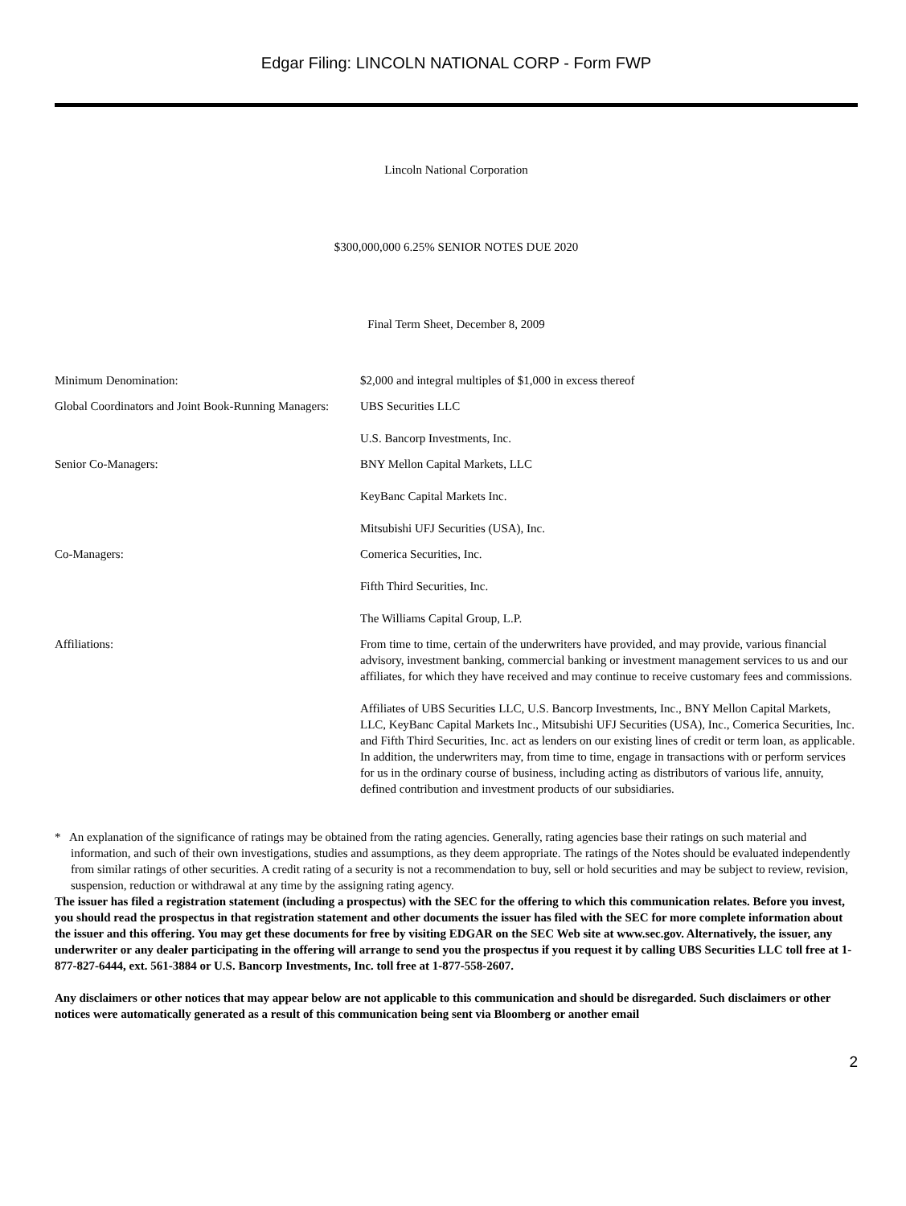Edgar Filing: LINCOLN NATIONAL CORP - Form FWP
Lincoln National Corporation
$300,000,000 6.25% SENIOR NOTES DUE 2020
Final Term Sheet, December 8, 2009
| Minimum Denomination: | $2,000 and integral multiples of $1,000 in excess thereof |
| Global Coordinators and Joint Book-Running Managers: | UBS Securities LLC U.S. Bancorp Investments, Inc. |
| Senior Co-Managers: | BNY Mellon Capital Markets, LLC KeyBanc Capital Markets Inc. Mitsubishi UFJ Securities (USA), Inc. |
| Co-Managers: | Comerica Securities, Inc. Fifth Third Securities, Inc. The Williams Capital Group, L.P. |
| Affiliations: | From time to time, certain of the underwriters have provided, and may provide, various financial advisory, investment banking, commercial banking or investment management services to us and our affiliates, for which they have received and may continue to receive customary fees and commissions. Affiliates of UBS Securities LLC, U.S. Bancorp Investments, Inc., BNY Mellon Capital Markets, LLC, KeyBanc Capital Markets Inc., Mitsubishi UFJ Securities (USA), Inc., Comerica Securities, Inc. and Fifth Third Securities, Inc. act as lenders on our existing lines of credit or term loan, as applicable. In addition, the underwriters may, from time to time, engage in transactions with or perform services for us in the ordinary course of business, including acting as distributors of various life, annuity, defined contribution and investment products of our subsidiaries. |
* An explanation of the significance of ratings may be obtained from the rating agencies. Generally, rating agencies base their ratings on such material and information, and such of their own investigations, studies and assumptions, as they deem appropriate. The ratings of the Notes should be evaluated independently from similar ratings of other securities. A credit rating of a security is not a recommendation to buy, sell or hold securities and may be subject to review, revision, suspension, reduction or withdrawal at any time by the assigning rating agency.
The issuer has filed a registration statement (including a prospectus) with the SEC for the offering to which this communication relates. Before you invest, you should read the prospectus in that registration statement and other documents the issuer has filed with the SEC for more complete information about the issuer and this offering. You may get these documents for free by visiting EDGAR on the SEC Web site at www.sec.gov. Alternatively, the issuer, any underwriter or any dealer participating in the offering will arrange to send you the prospectus if you request it by calling UBS Securities LLC toll free at 1-877-827-6444, ext. 561-3884 or U.S. Bancorp Investments, Inc. toll free at 1-877-558-2607.
Any disclaimers or other notices that may appear below are not applicable to this communication and should be disregarded. Such disclaimers or other notices were automatically generated as a result of this communication being sent via Bloomberg or another email
2